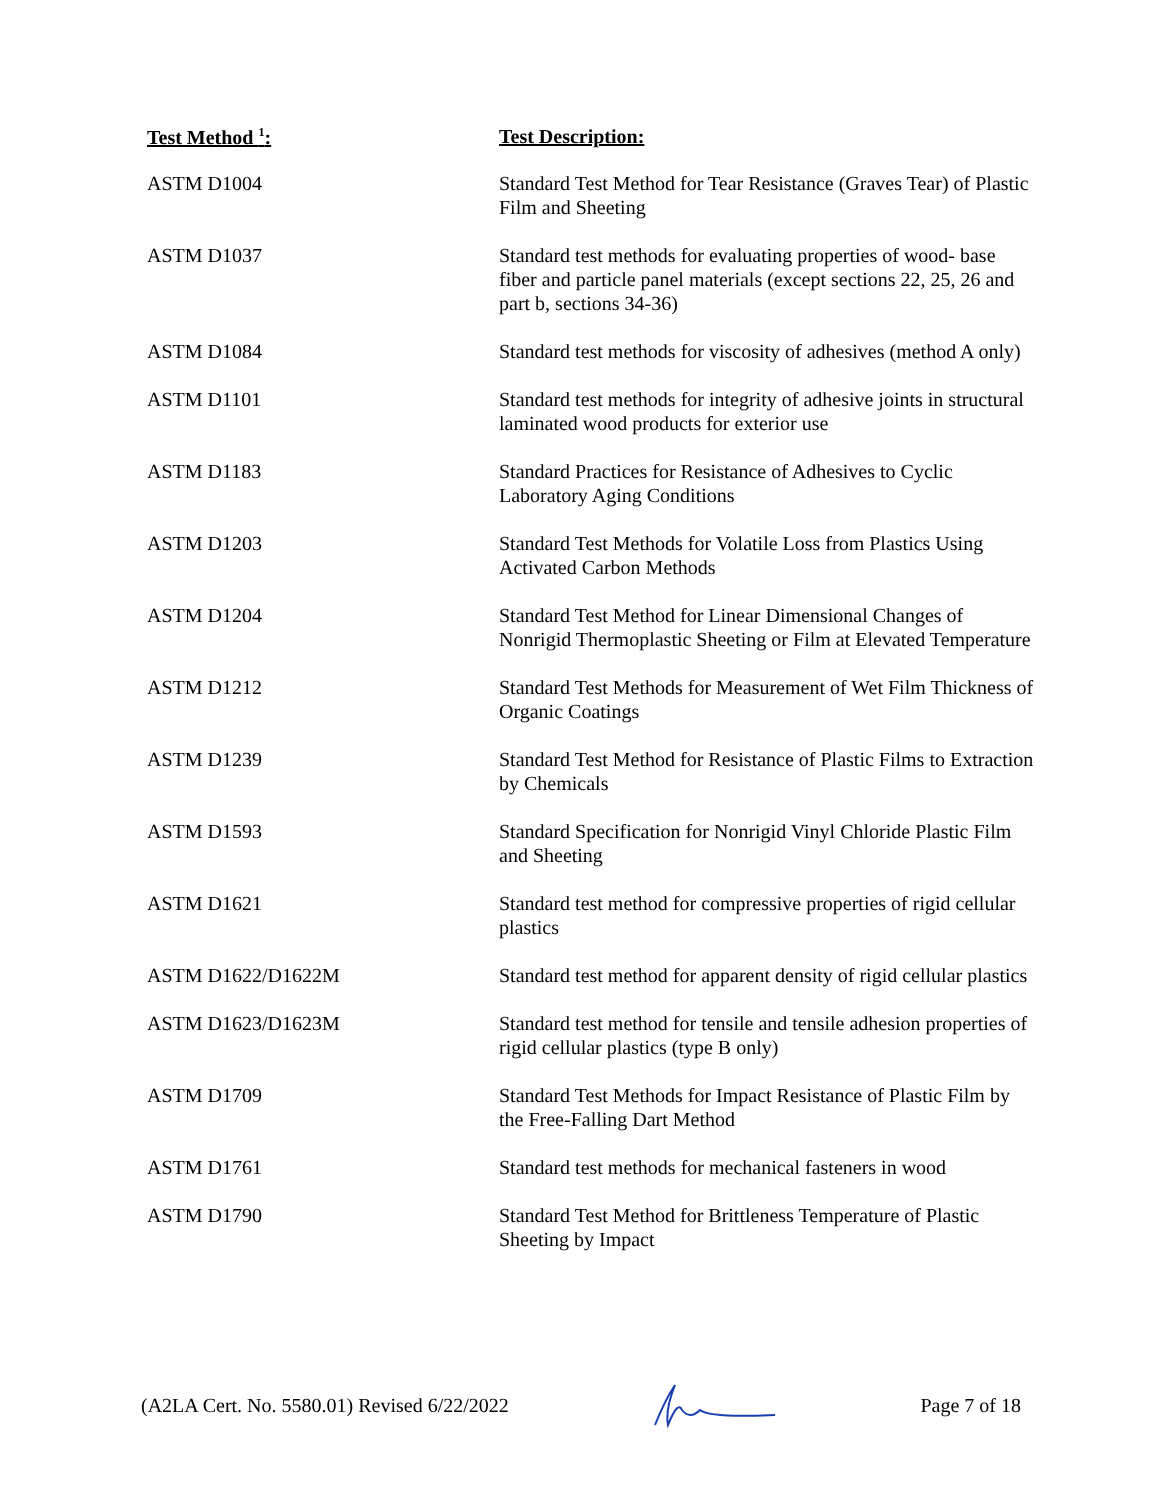| Test Method <sup>1</sup>: | Test Description: |
| --- | --- |
| ASTM D1004 | Standard Test Method for Tear Resistance (Graves Tear) of Plastic Film and Sheeting |
| ASTM D1037 | Standard test methods for evaluating properties of wood- base fiber and particle panel materials (except sections 22, 25, 26 and part b, sections 34-36) |
| ASTM D1084 | Standard test methods for viscosity of adhesives (method A only) |
| ASTM D1101 | Standard test methods for integrity of adhesive joints in structural laminated wood products for exterior use |
| ASTM D1183 | Standard Practices for Resistance of Adhesives to Cyclic Laboratory Aging Conditions |
| ASTM D1203 | Standard Test Methods for Volatile Loss from Plastics Using Activated Carbon Methods |
| ASTM D1204 | Standard Test Method for Linear Dimensional Changes of Nonrigid Thermoplastic Sheeting or Film at Elevated Temperature |
| ASTM D1212 | Standard Test Methods for Measurement of Wet Film Thickness of Organic Coatings |
| ASTM D1239 | Standard Test Method for Resistance of Plastic Films to Extraction by Chemicals |
| ASTM D1593 | Standard Specification for Nonrigid Vinyl Chloride Plastic Film and Sheeting |
| ASTM D1621 | Standard test method for compressive properties of rigid cellular plastics |
| ASTM D1622/D1622M | Standard test method for apparent density of rigid cellular plastics |
| ASTM D1623/D1623M | Standard test method for tensile and tensile adhesion properties of rigid cellular plastics (type B only) |
| ASTM D1709 | Standard Test Methods for Impact Resistance of Plastic Film by the Free-Falling Dart Method |
| ASTM D1761 | Standard test methods for mechanical fasteners in wood |
| ASTM D1790 | Standard Test Method for Brittleness Temperature of Plastic Sheeting by Impact |
(A2LA Cert. No. 5580.01) Revised 6/22/2022 Page 7 of 18